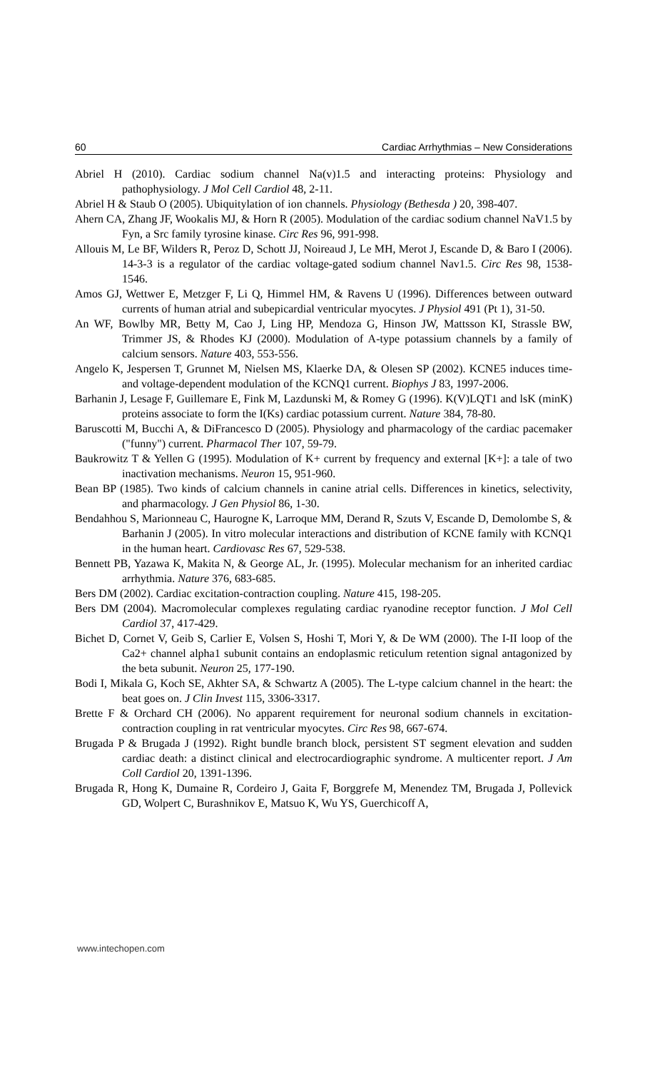60 Cardiac Arrhythmias – New Considerations
Abriel H (2010). Cardiac sodium channel Na(v)1.5 and interacting proteins: Physiology and pathophysiology. J Mol Cell Cardiol 48, 2-11.
Abriel H & Staub O (2005). Ubiquitylation of ion channels. Physiology (Bethesda ) 20, 398-407.
Ahern CA, Zhang JF, Wookalis MJ, & Horn R (2005). Modulation of the cardiac sodium channel NaV1.5 by Fyn, a Src family tyrosine kinase. Circ Res 96, 991-998.
Allouis M, Le BF, Wilders R, Peroz D, Schott JJ, Noireaud J, Le MH, Merot J, Escande D, & Baro I (2006). 14-3-3 is a regulator of the cardiac voltage-gated sodium channel Nav1.5. Circ Res 98, 1538-1546.
Amos GJ, Wettwer E, Metzger F, Li Q, Himmel HM, & Ravens U (1996). Differences between outward currents of human atrial and subepicardial ventricular myocytes. J Physiol 491 (Pt 1), 31-50.
An WF, Bowlby MR, Betty M, Cao J, Ling HP, Mendoza G, Hinson JW, Mattsson KI, Strassle BW, Trimmer JS, & Rhodes KJ (2000). Modulation of A-type potassium channels by a family of calcium sensors. Nature 403, 553-556.
Angelo K, Jespersen T, Grunnet M, Nielsen MS, Klaerke DA, & Olesen SP (2002). KCNE5 induces time- and voltage-dependent modulation of the KCNQ1 current. Biophys J 83, 1997-2006.
Barhanin J, Lesage F, Guillemare E, Fink M, Lazdunski M, & Romey G (1996). K(V)LQT1 and lsK (minK) proteins associate to form the I(Ks) cardiac potassium current. Nature 384, 78-80.
Baruscotti M, Bucchi A, & DiFrancesco D (2005). Physiology and pharmacology of the cardiac pacemaker ("funny") current. Pharmacol Ther 107, 59-79.
Baukrowitz T & Yellen G (1995). Modulation of K+ current by frequency and external [K+]: a tale of two inactivation mechanisms. Neuron 15, 951-960.
Bean BP (1985). Two kinds of calcium channels in canine atrial cells. Differences in kinetics, selectivity, and pharmacology. J Gen Physiol 86, 1-30.
Bendahhou S, Marionneau C, Haurogne K, Larroque MM, Derand R, Szuts V, Escande D, Demolombe S, & Barhanin J (2005). In vitro molecular interactions and distribution of KCNE family with KCNQ1 in the human heart. Cardiovasc Res 67, 529-538.
Bennett PB, Yazawa K, Makita N, & George AL, Jr. (1995). Molecular mechanism for an inherited cardiac arrhythmia. Nature 376, 683-685.
Bers DM (2002). Cardiac excitation-contraction coupling. Nature 415, 198-205.
Bers DM (2004). Macromolecular complexes regulating cardiac ryanodine receptor function. J Mol Cell Cardiol 37, 417-429.
Bichet D, Cornet V, Geib S, Carlier E, Volsen S, Hoshi T, Mori Y, & De WM (2000). The I-II loop of the Ca2+ channel alpha1 subunit contains an endoplasmic reticulum retention signal antagonized by the beta subunit. Neuron 25, 177-190.
Bodi I, Mikala G, Koch SE, Akhter SA, & Schwartz A (2005). The L-type calcium channel in the heart: the beat goes on. J Clin Invest 115, 3306-3317.
Brette F & Orchard CH (2006). No apparent requirement for neuronal sodium channels in excitation-contraction coupling in rat ventricular myocytes. Circ Res 98, 667-674.
Brugada P & Brugada J (1992). Right bundle branch block, persistent ST segment elevation and sudden cardiac death: a distinct clinical and electrocardiographic syndrome. A multicenter report. J Am Coll Cardiol 20, 1391-1396.
Brugada R, Hong K, Dumaine R, Cordeiro J, Gaita F, Borggrefe M, Menendez TM, Brugada J, Pollevick GD, Wolpert C, Burashnikov E, Matsuo K, Wu YS, Guerchicoff A,
www.intechopen.com